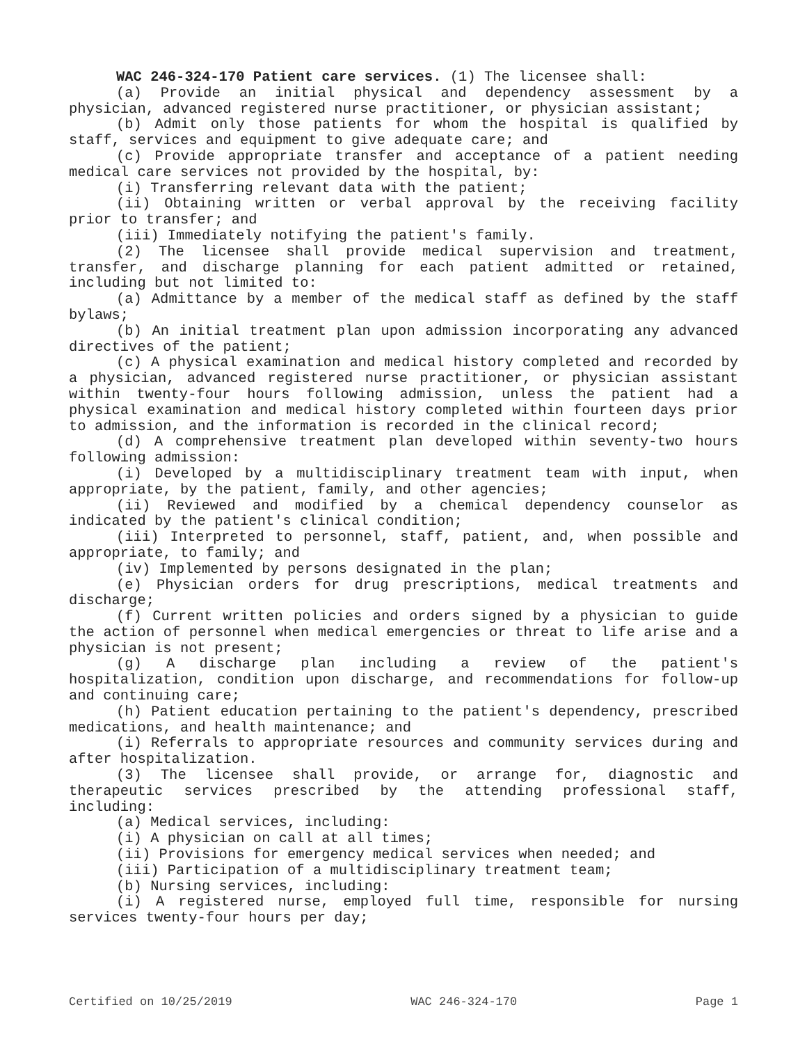WAC 246-324-170 Patient care services. (1) The licensee shall:
(a) Provide an initial physical and dependency assessment by a physician, advanced registered nurse practitioner, or physician assistant;
(b) Admit only those patients for whom the hospital is qualified by staff, services and equipment to give adequate care; and
(c) Provide appropriate transfer and acceptance of a patient needing medical care services not provided by the hospital, by:
(i) Transferring relevant data with the patient;
(ii) Obtaining written or verbal approval by the receiving facility prior to transfer; and
(iii) Immediately notifying the patient's family.
(2) The licensee shall provide medical supervision and treatment, transfer, and discharge planning for each patient admitted or retained, including but not limited to:
(a) Admittance by a member of the medical staff as defined by the staff bylaws;
(b) An initial treatment plan upon admission incorporating any advanced directives of the patient;
(c) A physical examination and medical history completed and recorded by a physician, advanced registered nurse practitioner, or physician assistant within twenty-four hours following admission, unless the patient had a physical examination and medical history completed within fourteen days prior to admission, and the information is recorded in the clinical record;
(d) A comprehensive treatment plan developed within seventy-two hours following admission:
(i) Developed by a multidisciplinary treatment team with input, when appropriate, by the patient, family, and other agencies;
(ii) Reviewed and modified by a chemical dependency counselor as indicated by the patient's clinical condition;
(iii) Interpreted to personnel, staff, patient, and, when possible and appropriate, to family; and
(iv) Implemented by persons designated in the plan;
(e) Physician orders for drug prescriptions, medical treatments and discharge;
(f) Current written policies and orders signed by a physician to guide the action of personnel when medical emergencies or threat to life arise and a physician is not present;
(g) A discharge plan including a review of the patient's hospitalization, condition upon discharge, and recommendations for follow-up and continuing care;
(h) Patient education pertaining to the patient's dependency, prescribed medications, and health maintenance; and
(i) Referrals to appropriate resources and community services during and after hospitalization.
(3) The licensee shall provide, or arrange for, diagnostic and therapeutic services prescribed by the attending professional staff, including:
(a) Medical services, including:
(i) A physician on call at all times;
(ii) Provisions for emergency medical services when needed; and
(iii) Participation of a multidisciplinary treatment team;
(b) Nursing services, including:
(i) A registered nurse, employed full time, responsible for nursing services twenty-four hours per day;
Certified on 10/25/2019 WAC 246-324-170 Page 1